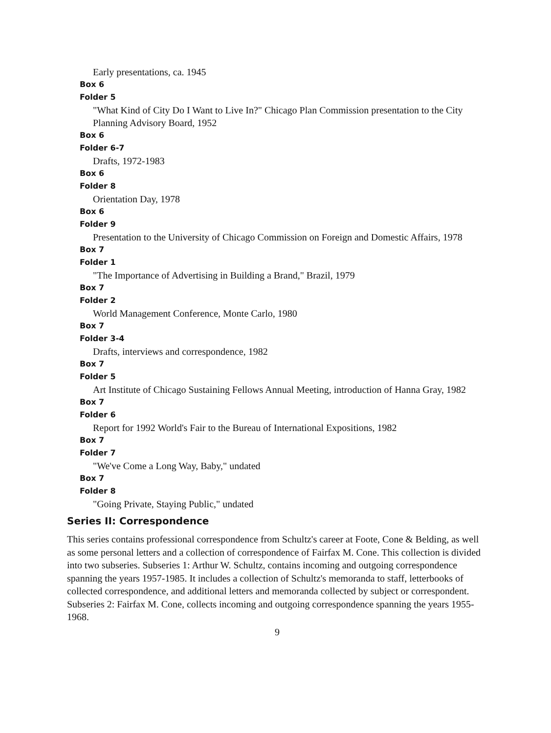Early presentations, ca. 1945
Box 6
Folder 5
"What Kind of City Do I Want to Live In?" Chicago Plan Commission presentation to the City Planning Advisory Board, 1952
Box 6
Folder 6-7
Drafts, 1972-1983
Box 6
Folder 8
Orientation Day, 1978
Box 6
Folder 9
Presentation to the University of Chicago Commission on Foreign and Domestic Affairs, 1978
Box 7
Folder 1
"The Importance of Advertising in Building a Brand," Brazil, 1979
Box 7
Folder 2
World Management Conference, Monte Carlo, 1980
Box 7
Folder 3-4
Drafts, interviews and correspondence, 1982
Box 7
Folder 5
Art Institute of Chicago Sustaining Fellows Annual Meeting, introduction of Hanna Gray, 1982
Box 7
Folder 6
Report for 1992 World's Fair to the Bureau of International Expositions, 1982
Box 7
Folder 7
"We've Come a Long Way, Baby," undated
Box 7
Folder 8
"Going Private, Staying Public," undated
Series II: Correspondence
This series contains professional correspondence from Schultz's career at Foote, Cone & Belding, as well as some personal letters and a collection of correspondence of Fairfax M. Cone. This collection is divided into two subseries. Subseries 1: Arthur W. Schultz, contains incoming and outgoing correspondence spanning the years 1957-1985. It includes a collection of Schultz's memoranda to staff, letterbooks of collected correspondence, and additional letters and memoranda collected by subject or correspondent. Subseries 2: Fairfax M. Cone, collects incoming and outgoing correspondence spanning the years 1955-1968.
9